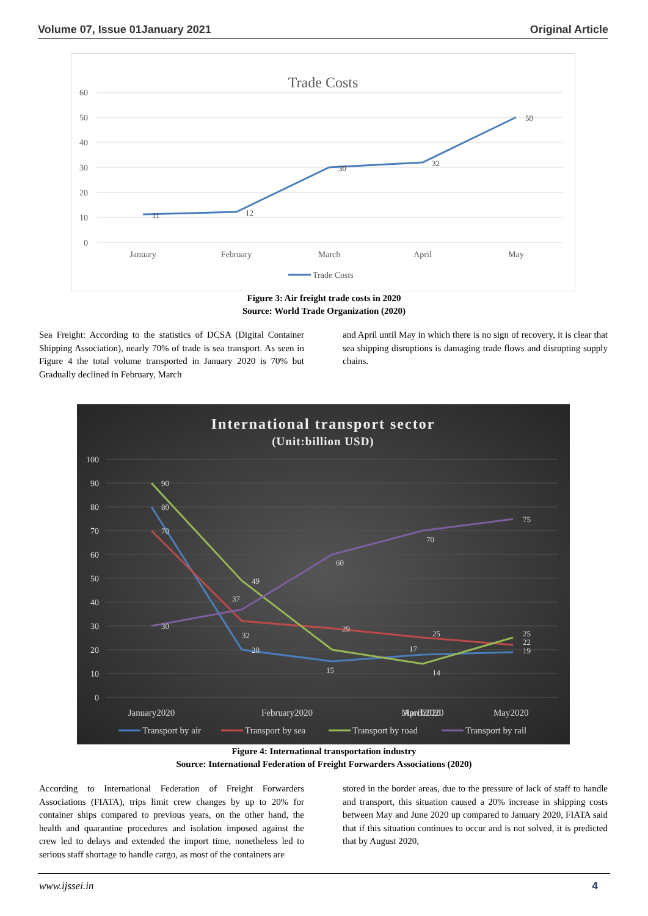Volume 07, Issue 01January 2021 Original Article
Trade Costs
60
50
40
30
20
10
0
11
12
30
32
50
January
February
March
April
May
Trade Costs
Figure 3: Air freight trade costs in 2020
Source: World Trade Organization (2020)
Sea Freight: According to the statistics of DCSA (Digital Container Shipping Association), nearly 70% of trade is sea transport. As seen in Figure 4 the total volume transported in January 2020 is 70% but Gradually declined in February, March
and April until May in which there is no sign of recovery, it is clear that sea shipping disruptions is damaging trade flows and disrupting supply chains.
International transport sector
(Unit:billion USD)
100
90
80
70
60
50
40
30
20
10
0
90
80
70
30
49
37
32
20
60
29
15
70
25
17
14
75
25
22
19
January2020
February2020
March2020
April2020
May2020
Transport by air
Transport by sea
Transport by road
Transport by rail
Figure 4: International transportation industry
Source: International Federation of Freight Forwarders Associations (2020)
According to International Federation of Freight Forwarders Associations (FIATA), trips limit crew changes by up to 20% for container ships compared to previous years, on the other hand, the health and quarantine procedures and isolation imposed against the crew led to delays and extended the import time, nonetheless led to serious staff shortage to handle cargo, as most of the containers are
stored in the border areas, due to the pressure of lack of staff to handle and transport, this situation caused a 20% increase in shipping costs between May and June 2020 up compared to January 2020, FIATA said that if this situation continues to occur and is not solved, it is predicted that by August 2020,
www.ijssei.in 4